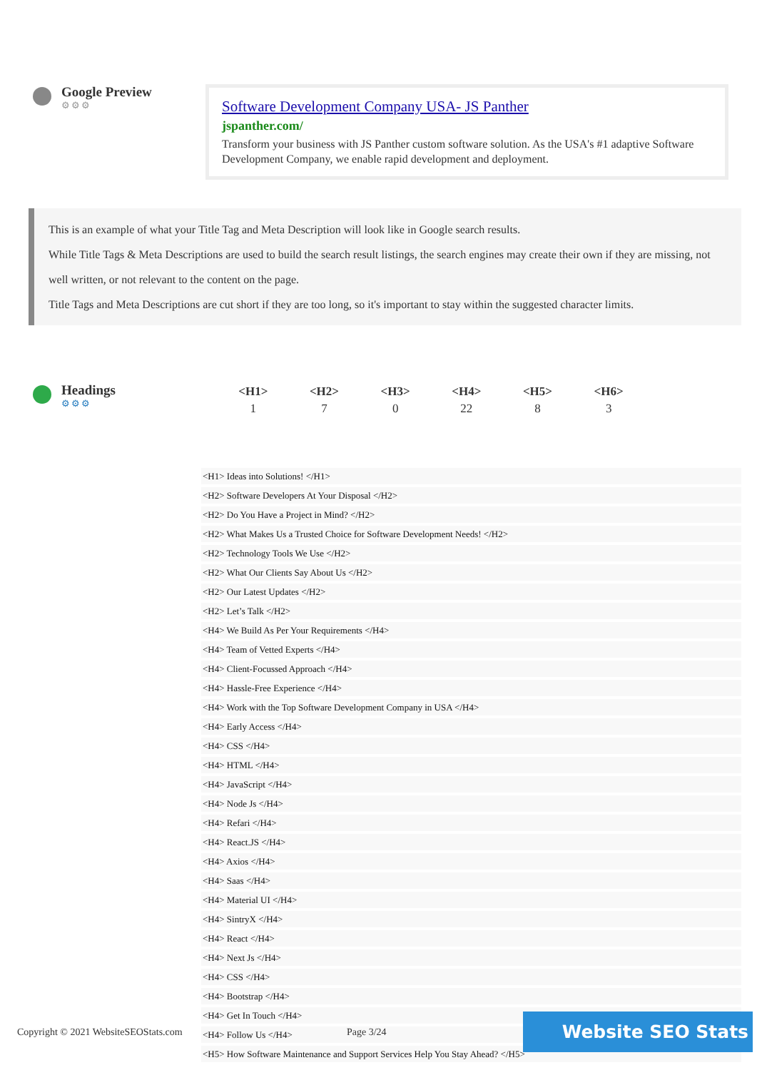Google Preview
⚙⚙⚙
Software Development Company USA- JS Panther
jspanther.com/
Transform your business with JS Panther custom software solution. As the USA's #1 adaptive Software Development Company, we enable rapid development and deployment.
This is an example of what your Title Tag and Meta Description will look like in Google search results.
While Title Tags & Meta Descriptions are used to build the search result listings, the search engines may create their own if they are missing, not well written, or not relevant to the content on the page.
Title Tags and Meta Descriptions are cut short if they are too long, so it's important to stay within the suggested character limits.
Headings
⚙⚙⚙
| <H1> | <H2> | <H3> | <H4> | <H5> | <H6> |
| --- | --- | --- | --- | --- | --- |
| 1 | 7 | 0 | 22 | 8 | 3 |
<H1> Ideas into Solutions! </H1>
<H2> Software Developers At Your Disposal </H2>
<H2> Do You Have a Project in Mind? </H2>
<H2> What Makes Us a Trusted Choice for Software Development Needs! </H2>
<H2> Technology Tools We Use </H2>
<H2> What Our Clients Say About Us </H2>
<H2> Our Latest Updates </H2>
<H2> Let’s Talk </H2>
<H4> We Build As Per Your Requirements </H4>
<H4> Team of Vetted Experts </H4>
<H4> Client-Focussed Approach </H4>
<H4> Hassle-Free Experience </H4>
<H4> Work with the Top Software Development Company in USA </H4>
<H4> Early Access </H4>
<H4> CSS </H4>
<H4> HTML </H4>
<H4> JavaScript </H4>
<H4> Node Js </H4>
<H4> Refari </H4>
<H4> React.JS </H4>
<H4> Axios </H4>
<H4> Saas </H4>
<H4> Material UI </H4>
<H4> SintryX </H4>
<H4> React </H4>
<H4> Next Js </H4>
<H4> CSS </H4>
<H4> Bootstrap </H4>
<H4> Get In Touch </H4>
<H4> Follow Us </H4>
<H5> How Software Maintenance and Support Services Help You Stay Ahead? </H5>
Copyright © 2021 WebsiteSEOStats.com Page 3/24 Website SEO Stats